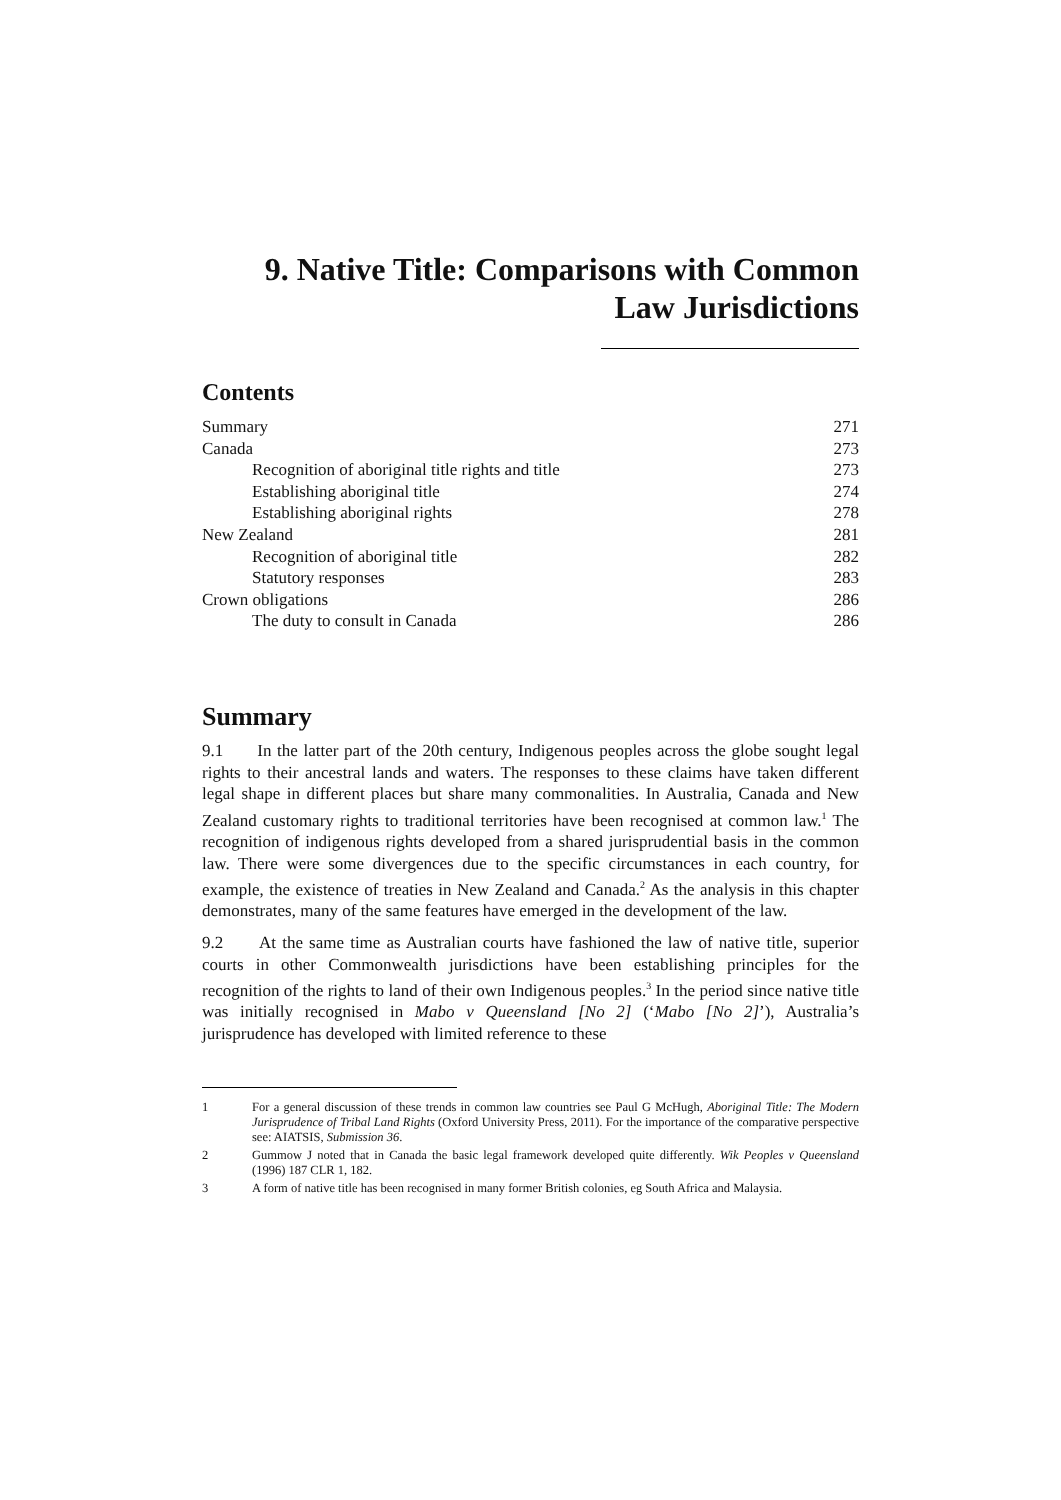9. Native Title: Comparisons with Common Law Jurisdictions
Contents
Summary 271
Canada 273
Recognition of aboriginal title rights and title 273
Establishing aboriginal title 274
Establishing aboriginal rights 278
New Zealand 281
Recognition of aboriginal title 282
Statutory responses 283
Crown obligations 286
The duty to consult in Canada 286
Summary
9.1 In the latter part of the 20th century, Indigenous peoples across the globe sought legal rights to their ancestral lands and waters. The responses to these claims have taken different legal shape in different places but share many commonalities. In Australia, Canada and New Zealand customary rights to traditional territories have been recognised at common law.<sup>1</sup> The recognition of indigenous rights developed from a shared jurisprudential basis in the common law. There were some divergences due to the specific circumstances in each country, for example, the existence of treaties in New Zealand and Canada.<sup>2</sup> As the analysis in this chapter demonstrates, many of the same features have emerged in the development of the law.
9.2 At the same time as Australian courts have fashioned the law of native title, superior courts in other Commonwealth jurisdictions have been establishing principles for the recognition of the rights to land of their own Indigenous peoples.<sup>3</sup> In the period since native title was initially recognised in Mabo v Queensland [No 2] (‘Mabo [No 2]’), Australia’s jurisprudence has developed with limited reference to these
1 For a general discussion of these trends in common law countries see Paul G McHugh, Aboriginal Title: The Modern Jurisprudence of Tribal Land Rights (Oxford University Press, 2011). For the importance of the comparative perspective see: AIATSIS, Submission 36.
2 Gummow J noted that in Canada the basic legal framework developed quite differently. Wik Peoples v Queensland (1996) 187 CLR 1, 182.
3 A form of native title has been recognised in many former British colonies, eg South Africa and Malaysia.